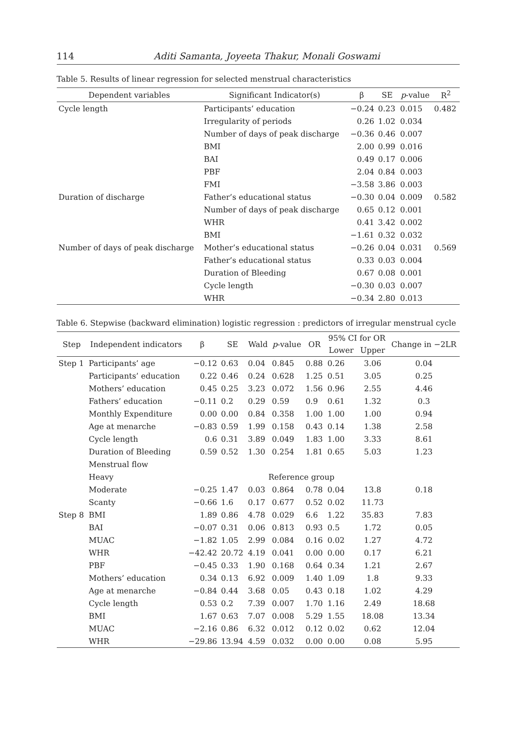114 Aditi Samanta, Joyeeta Thakur, Monali Goswami
Table 5. Results of linear regression for selected menstrual characteristics
| Dependent variables | Significant Indicator(s) | β | SE | p -value | R<sup>2</sup> |
| --- | --- | --- | --- | --- | --- |
| Cycle length | Participants’ education | −0.24 | 0.23 | 0.015 | 0.482 |
| | Irregularity of periods | 0.26 | 1.02 | 0.034 | |
| | Number of days of peak discharge | −0.36 | 0.46 | 0.007 | |
| | BMI | 2.00 | 0.99 | 0.016 | |
| | BAI | 0.49 | 0.17 | 0.006 | |
| | PBF | 2.04 | 0.84 | 0.003 | |
| | FMI | −3.58 | 3.86 | 0.003 | |
| Duration of discharge | Father’s educational status | −0.30 | 0.04 | 0.009 | 0.582 |
| | Number of days of peak discharge | 0.65 | 0.12 | 0.001 | |
| | WHR | 0.41 | 3.42 | 0.002 | |
| | BMI | −1.61 | 0.32 | 0.032 | |
| Number of days of peak discharge | Mother’s educational status | −0.26 | 0.04 | 0.031 | 0.569 |
| | Father’s educational status | 0.33 | 0.03 | 0.004 | |
| | Duration of Bleeding | 0.67 | 0.08 | 0.001 | |
| | Cycle length | −0.30 | 0.03 | 0.007 | |
| | WHR | −0.34 | 2.80 | 0.013 | |
Table 6. Stepwise (backward elimination) logistic regression : predictors of irregular menstrual cycle
| Step | Independent indicators | β | SE | Wald | p -value | OR | 95% CI for OR | | Change in −2LR |
| --- | --- | --- | --- | --- | --- | --- | --- | --- | --- |
| | | | | | | | Lower | Upper | |
| Step 1 | Participants’ age | −0.12 | 0.63 | 0.04 | 0.845 | 0.88 | 0.26 | 3.06 | 0.04 |
| | Participants’ education | 0.22 | 0.46 | 0.24 | 0.628 | 1.25 | 0.51 | 3.05 | 0.25 |
| | Mothers’ education | 0.45 | 0.25 | 3.23 | 0.072 | 1.56 | 0.96 | 2.55 | 4.46 |
| | Fathers’ education | −0.11 | 0.2 | 0.29 | 0.59 | 0.9 | 0.61 | 1.32 | 0.3 |
| | Monthly Expenditure | 0.00 | 0.00 | 0.84 | 0.358 | 1.00 | 1.00 | 1.00 | 0.94 |
| | Age at menarche | −0.83 | 0.59 | 1.99 | 0.158 | 0.43 | 0.14 | 1.38 | 2.58 |
| | Cycle length | 0.6 | 0.31 | 3.89 | 0.049 | 1.83 | 1.00 | 3.33 | 8.61 |
| | Duration of Bleeding | 0.59 | 0.52 | 1.30 | 0.254 | 1.81 | 0.65 | 5.03 | 1.23 |
| | Menstrual flow | | | | | | | | |
| | Heavy | | | Reference group | | | | | |
| | Moderate | −0.25 | 1.47 | 0.03 | 0.864 | 0.78 | 0.04 | 13.8 | 0.18 |
| | Scanty | −0.66 | 1.6 | 0.17 | 0.677 | 0.52 | 0.02 | 11.73 | |
| Step 8 | BMI | 1.89 | 0.86 | 4.78 | 0.029 | 6.6 | 1.22 | 35.83 | 7.83 |
| | BAI | −0.07 | 0.31 | 0.06 | 0.813 | 0.93 | 0.5 | 1.72 | 0.05 |
| | MUAC | −1.82 | 1.05 | 2.99 | 0.084 | 0.16 | 0.02 | 1.27 | 4.72 |
| | WHR | −42.42 | 20.72 | 4.19 | 0.041 | 0.00 | 0.00 | 0.17 | 6.21 |
| | PBF | −0.45 | 0.33 | 1.90 | 0.168 | 0.64 | 0.34 | 1.21 | 2.67 |
| | Mothers’ education | 0.34 | 0.13 | 6.92 | 0.009 | 1.40 | 1.09 | 1.8 | 9.33 |
| | Age at menarche | −0.84 | 0.44 | 3.68 | 0.05 | 0.43 | 0.18 | 1.02 | 4.29 |
| | Cycle length | 0.53 | 0.2 | 7.39 | 0.007 | 1.70 | 1.16 | 2.49 | 18.68 |
| | BMI | 1.67 | 0.63 | 7.07 | 0.008 | 5.29 | 1.55 | 18.08 | 13.34 |
| | MUAC | −2.16 | 0.86 | 6.32 | 0.012 | 0.12 | 0.02 | 0.62 | 12.04 |
| | WHR | −29.86 | 13.94 | 4.59 | 0.032 | 0.00 | 0.00 | 0.08 | 5.95 |